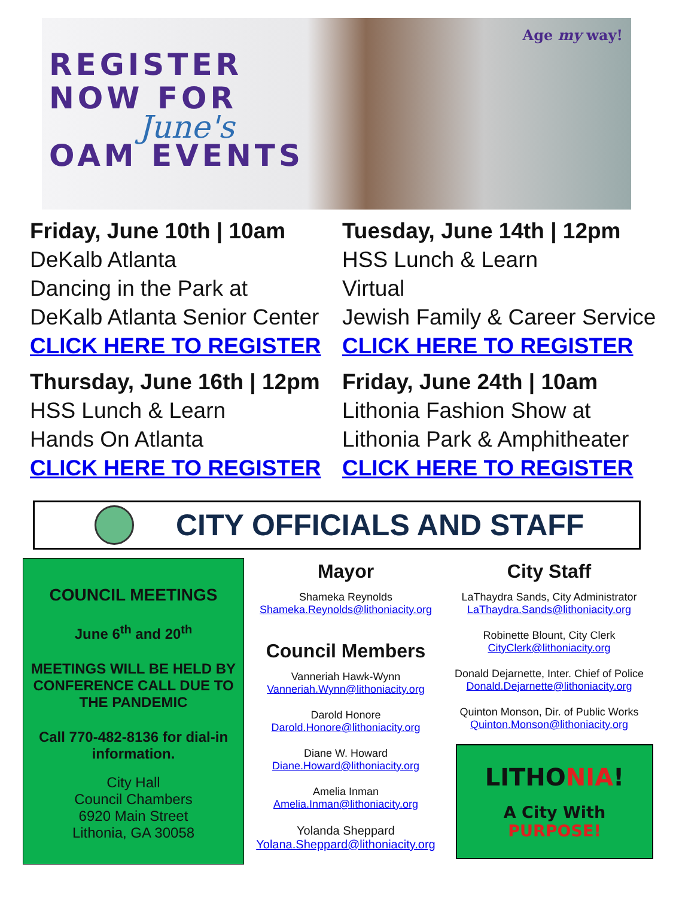Age my way!
REGISTER
NOW FOR
June's
OAM EVENTS
Friday, June 10th | 10am
DeKalb Atlanta
Dancing in the Park at
DeKalb Atlanta Senior Center
CLICK HERE TO REGISTER
Tuesday, June 14th | 12pm
HSS Lunch & Learn
Virtual
Jewish Family & Career Service
CLICK HERE TO REGISTER
Thursday, June 16th | 12pm
HSS Lunch & Learn
Hands On Atlanta
CLICK HERE TO REGISTER
Friday, June 24th | 10am
Lithonia Fashion Show at
Lithonia Park & Amphitheater
CLICK HERE TO REGISTER
CITY OFFICIALS AND STAFF
COUNCIL MEETINGS
June 6<sup>th</sup> and 20<sup>th</sup>
MEETINGS WILL BE HELD BY CONFERENCE CALL DUE TO THE PANDEMIC
Call 770-482-8136 for dial-in information.
City Hall
Council Chambers
6920 Main Street
Lithonia, GA 30058
Mayor
Shameka Reynolds
Shameka.Reynolds@lithoniacity.org
Council Members
Vanneriah Hawk-Wynn
Vanneriah.Wynn@lithoniacity.org
Darold Honore
Darold.Honore@lithoniacity.org
Diane W. Howard
Diane.Howard@lithoniacity.org
Amelia Inman
Amelia.Inman@lithoniacity.org
Yolanda Sheppard
Yolana.Sheppard@lithoniacity.org
City Staff
LaThaydra Sands, City Administrator
LaThaydra.Sands@lithoniacity.org
Robinette Blount, City Clerk
CityClerk@lithoniacity.org
Donald Dejarnette, Inter. Chief of Police
Donald.Dejarnette@lithoniacity.org
Quinton Monson, Dir. of Public Works
Quinton.Monson@lithoniacity.org
LITHONIA!
A City With
PURPOSE!